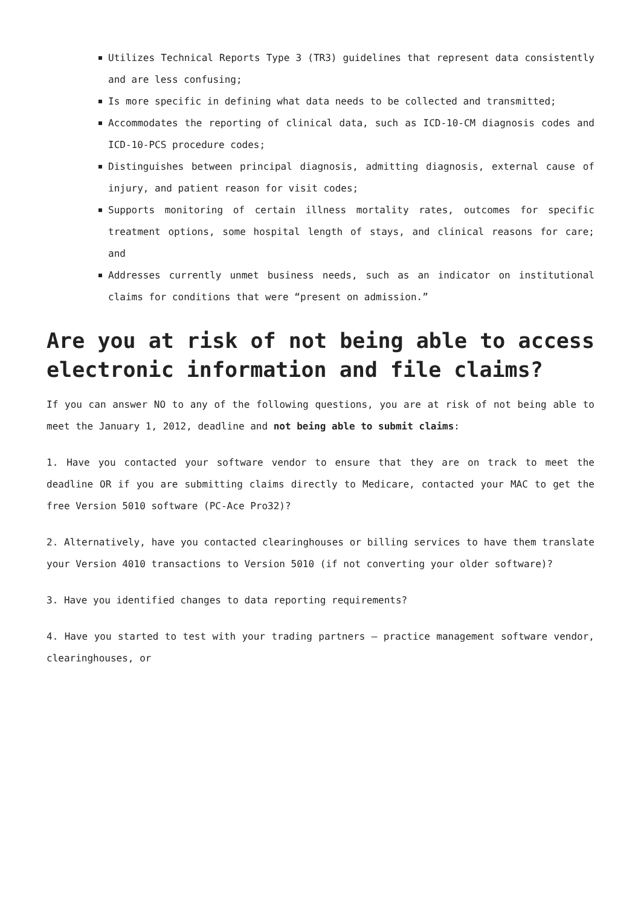Utilizes Technical Reports Type 3 (TR3) guidelines that represent data consistently and are less confusing;
Is more specific in defining what data needs to be collected and transmitted;
Accommodates the reporting of clinical data, such as ICD-10-CM diagnosis codes and ICD-10-PCS procedure codes;
Distinguishes between principal diagnosis, admitting diagnosis, external cause of injury, and patient reason for visit codes;
Supports monitoring of certain illness mortality rates, outcomes for specific treatment options, some hospital length of stays, and clinical reasons for care; and
Addresses currently unmet business needs, such as an indicator on institutional claims for conditions that were “present on admission.”
Are you at risk of not being able to access electronic information and file claims?
If you can answer NO to any of the following questions, you are at risk of not being able to meet the January 1, 2012, deadline and not being able to submit claims:
1. Have you contacted your software vendor to ensure that they are on track to meet the deadline OR if you are submitting claims directly to Medicare, contacted your MAC to get the free Version 5010 software (PC-Ace Pro32)?
2. Alternatively, have you contacted clearinghouses or billing services to have them translate your Version 4010 transactions to Version 5010 (if not converting your older software)?
3. Have you identified changes to data reporting requirements?
4. Have you started to test with your trading partners – practice management software vendor, clearinghouses, or